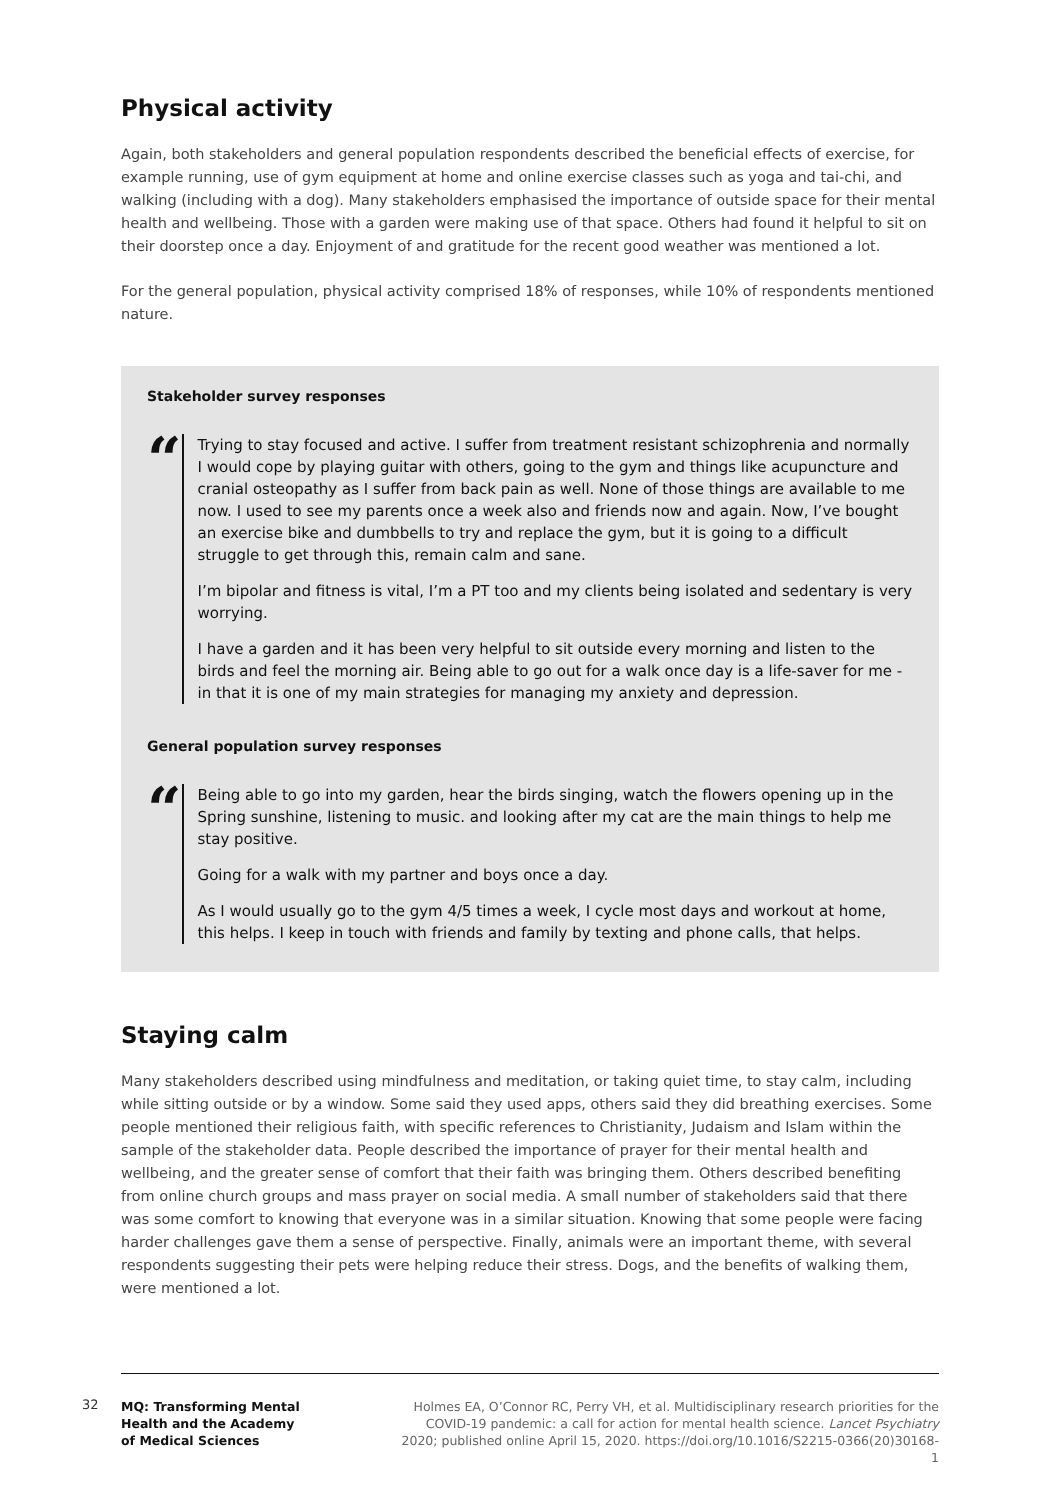Physical activity
Again, both stakeholders and general population respondents described the beneficial effects of exercise, for example running, use of gym equipment at home and online exercise classes such as yoga and tai-chi, and walking (including with a dog). Many stakeholders emphasised the importance of outside space for their mental health and wellbeing. Those with a garden were making use of that space. Others had found it helpful to sit on their doorstep once a day. Enjoyment of and gratitude for the recent good weather was mentioned a lot.
For the general population, physical activity comprised 18% of responses, while 10% of respondents mentioned nature.
Stakeholder survey responses
“
Trying to stay focused and active. I suffer from treatment resistant schizophrenia and normally I would cope by playing guitar with others, going to the gym and things like acupuncture and cranial osteopathy as I suffer from back pain as well. None of those things are available to me now. I used to see my parents once a week also and friends now and again. Now, I’ve bought an exercise bike and dumbbells to try and replace the gym, but it is going to a difficult struggle to get through this, remain calm and sane.
I’m bipolar and fitness is vital, I’m a PT too and my clients being isolated and sedentary is very worrying.
I have a garden and it has been very helpful to sit outside every morning and listen to the birds and feel the morning air. Being able to go out for a walk once day is a life-saver for me - in that it is one of my main strategies for managing my anxiety and depression.
General population survey responses
“
Being able to go into my garden, hear the birds singing, watch the flowers opening up in the Spring sunshine, listening to music. and looking after my cat are the main things to help me stay positive.
Going for a walk with my partner and boys once a day.
As I would usually go to the gym 4/5 times a week, I cycle most days and workout at home, this helps. I keep in touch with friends and family by texting and phone calls, that helps.
Staying calm
Many stakeholders described using mindfulness and meditation, or taking quiet time, to stay calm, including while sitting outside or by a window. Some said they used apps, others said they did breathing exercises. Some people mentioned their religious faith, with specific references to Christianity, Judaism and Islam within the sample of the stakeholder data. People described the importance of prayer for their mental health and wellbeing, and the greater sense of comfort that their faith was bringing them. Others described benefiting from online church groups and mass prayer on social media. A small number of stakeholders said that there was some comfort to knowing that everyone was in a similar situation. Knowing that some people were facing harder challenges gave them a sense of perspective. Finally, animals were an important theme, with several respondents suggesting their pets were helping reduce their stress. Dogs, and the benefits of walking them, were mentioned a lot.
32
MQ: Transforming Mental
Health and the Academy
of Medical Sciences
Holmes EA, O’Connor RC, Perry VH, et al. Multidisciplinary research priorities for the COVID-19 pandemic: a call for action for mental health science. Lancet Psychiatry 2020; published online April 15, 2020. https://doi.org/10.1016/S2215-0366(20)30168-1